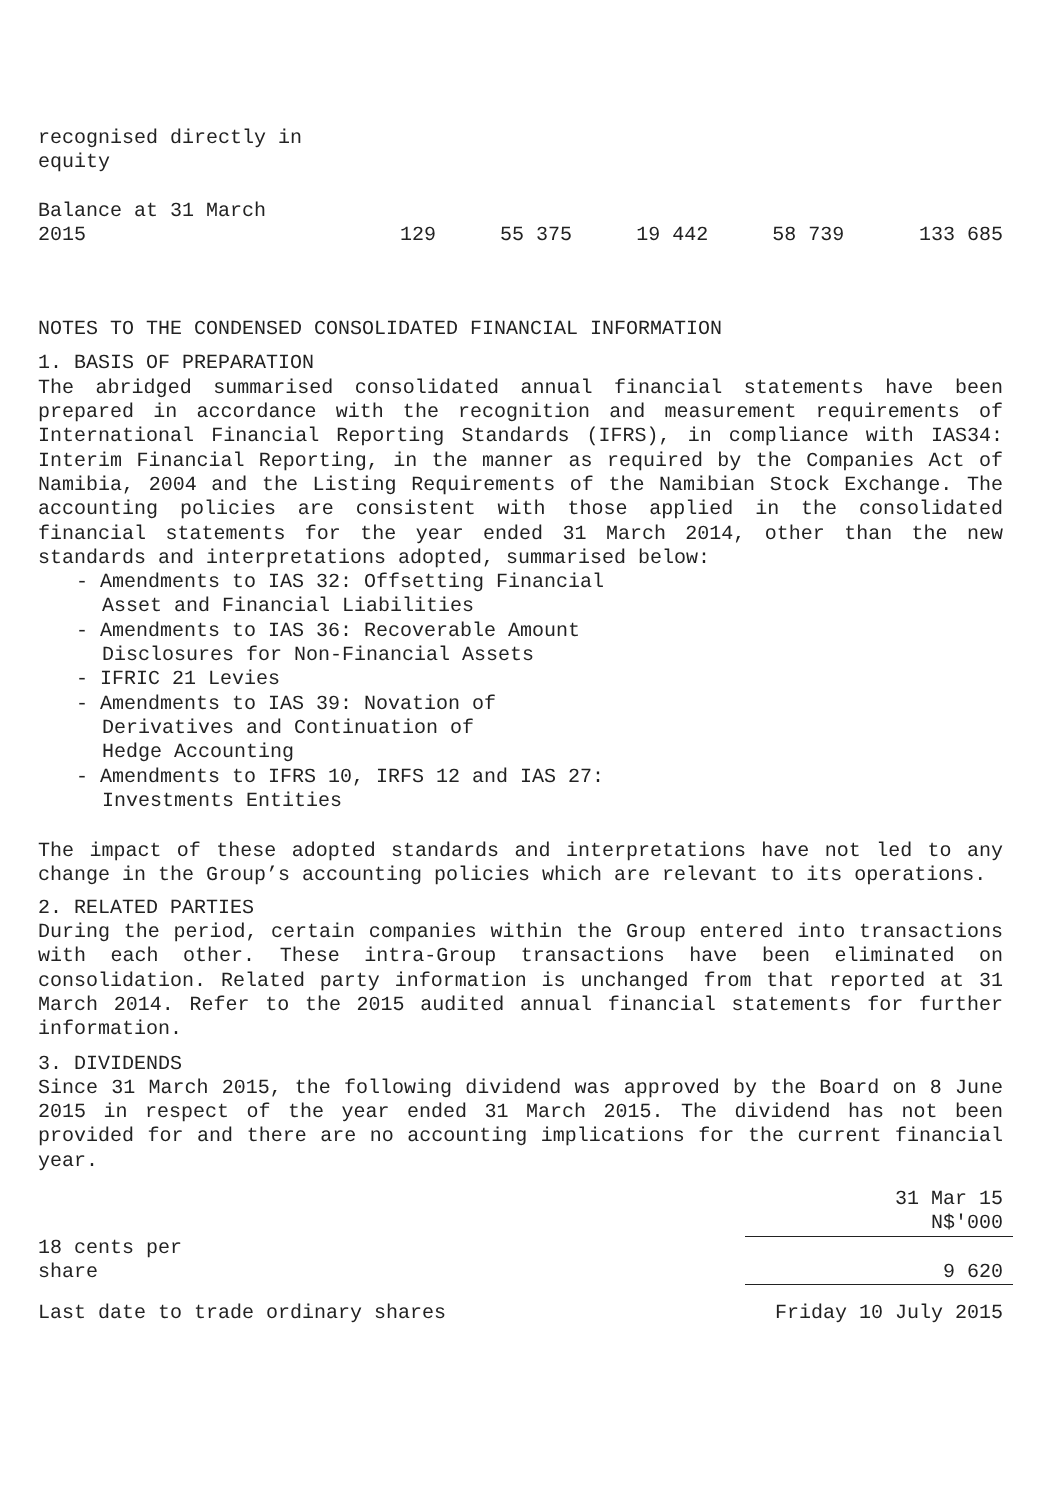| recognised directly in equity | | | | | |
| Balance at 31 March 2015 | 129 | 55 375 | 19 442 | 58 739 | 133 685 |
NOTES TO THE CONDENSED CONSOLIDATED FINANCIAL INFORMATION
1. BASIS OF PREPARATION
The abridged summarised consolidated annual financial statements have been prepared in accordance with the recognition and measurement requirements of International Financial Reporting Standards (IFRS), in compliance with IAS34: Interim Financial Reporting, in the manner as required by the Companies Act of Namibia, 2004 and the Listing Requirements of the Namibian Stock Exchange. The accounting policies are consistent with those applied in the consolidated financial statements for the year ended 31 March 2014, other than the new standards and interpretations adopted, summarised below:
- Amendments to IAS 32: Offsetting Financial
Asset and Financial Liabilities
- Amendments to IAS 36: Recoverable Amount
Disclosures for Non-Financial Assets
- IFRIC 21 Levies
- Amendments to IAS 39: Novation of
Derivatives and Continuation of
Hedge Accounting
- Amendments to IFRS 10, IRFS 12 and IAS 27:
Investments Entities
The impact of these adopted standards and interpretations have not led to any change in the Group’s accounting policies which are relevant to its operations.
2. RELATED PARTIES
During the period, certain companies within the Group entered into transactions with each other. These intra-Group transactions have been eliminated on consolidation. Related party information is unchanged from that reported at 31 March 2014. Refer to the 2015 audited annual financial statements for further information.
3. DIVIDENDS
Since 31 March 2015, the following dividend was approved by the Board on 8 June 2015 in respect of the year ended 31 March 2015. The dividend has not been provided for and there are no accounting implications for the current financial year.
| | 31 Mar 15 N$'000 |
| 18 cents per share | 9 620 |
| Last date to trade ordinary shares | Friday 10 July 2015 |